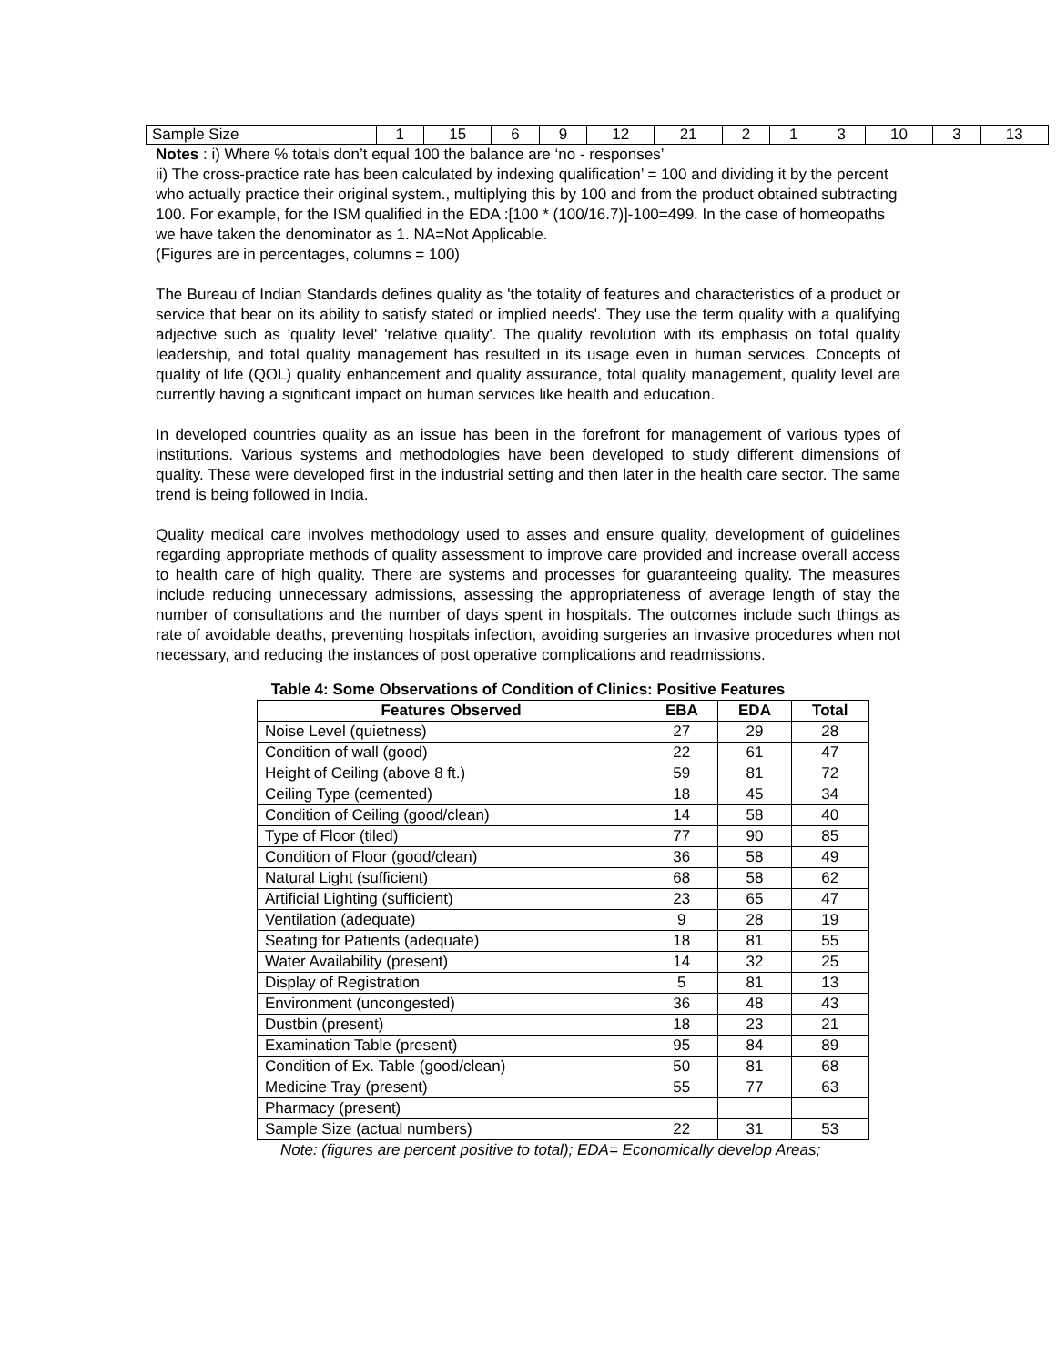| Sample Size | 1 | 15 | 6 | 9 | 12 | 21 | 2 | 1 | 3 | 10 | 3 | 13 |
Notes : i) Where % totals don’t equal 100 the balance are ‘no - responses’
ii) The cross-practice rate has been calculated by indexing qualification’ = 100 and dividing it by the percent who actually practice their original system., multiplying this by 100 and from the product obtained subtracting 100. For example, for the ISM qualified in the EDA :[100 * (100/16.7)]-100=499. In the case of homeopaths we have taken the denominator as 1. NA=Not Applicable.
(Figures are in percentages, columns = 100)
The Bureau of Indian Standards defines quality as 'the totality of features and characteristics of a product or service that bear on its ability to satisfy stated or implied needs'. They use the term quality with a qualifying adjective such as 'quality level' 'relative quality'. The quality revolution with its emphasis on total quality leadership, and total quality management has resulted in its usage even in human services. Concepts of quality of life (QOL) quality enhancement and quality assurance, total quality management, quality level are currently having a significant impact on human services like health and education.
In developed countries quality as an issue has been in the forefront for management of various types of institutions. Various systems and methodologies have been developed to study different dimensions of quality. These were developed first in the industrial setting and then later in the health care sector. The same trend is being followed in India.
Quality medical care involves methodology used to asses and ensure quality, development of guidelines regarding appropriate methods of quality assessment to improve care provided and increase overall access to health care of high quality. There are systems and processes for guaranteeing quality. The measures include reducing unnecessary admissions, assessing the appropriateness of average length of stay the number of consultations and the number of days spent in hospitals. The outcomes include such things as rate of avoidable deaths, preventing hospitals infection, avoiding surgeries an invasive procedures when not necessary, and reducing the instances of post operative complications and readmissions.
Table 4: Some Observations of Condition of Clinics: Positive Features
| Features Observed | EBA | EDA | Total |
| --- | --- | --- | --- |
| Noise Level (quietness) | 27 | 29 | 28 |
| Condition of wall (good) | 22 | 61 | 47 |
| Height of Ceiling (above 8 ft.) | 59 | 81 | 72 |
| Ceiling Type (cemented) | 18 | 45 | 34 |
| Condition of Ceiling (good/clean) | 14 | 58 | 40 |
| Type of Floor (tiled) | 77 | 90 | 85 |
| Condition of Floor (good/clean) | 36 | 58 | 49 |
| Natural Light (sufficient) | 68 | 58 | 62 |
| Artificial Lighting (sufficient) | 23 | 65 | 47 |
| Ventilation (adequate) | 9 | 28 | 19 |
| Seating for Patients (adequate) | 18 | 81 | 55 |
| Water Availability (present) | 14 | 32 | 25 |
| Display of Registration | 5 | 81 | 13 |
| Environment (uncongested) | 36 | 48 | 43 |
| Dustbin (present) | 18 | 23 | 21 |
| Examination Table (present) | 95 | 84 | 89 |
| Condition of Ex. Table (good/clean) | 50 | 81 | 68 |
| Medicine Tray (present) | 55 | 77 | 63 |
| Pharmacy (present) | | | |
| Sample Size (actual numbers) | 22 | 31 | 53 |
Note: (figures are percent positive to total); EDA= Economically develop Areas;